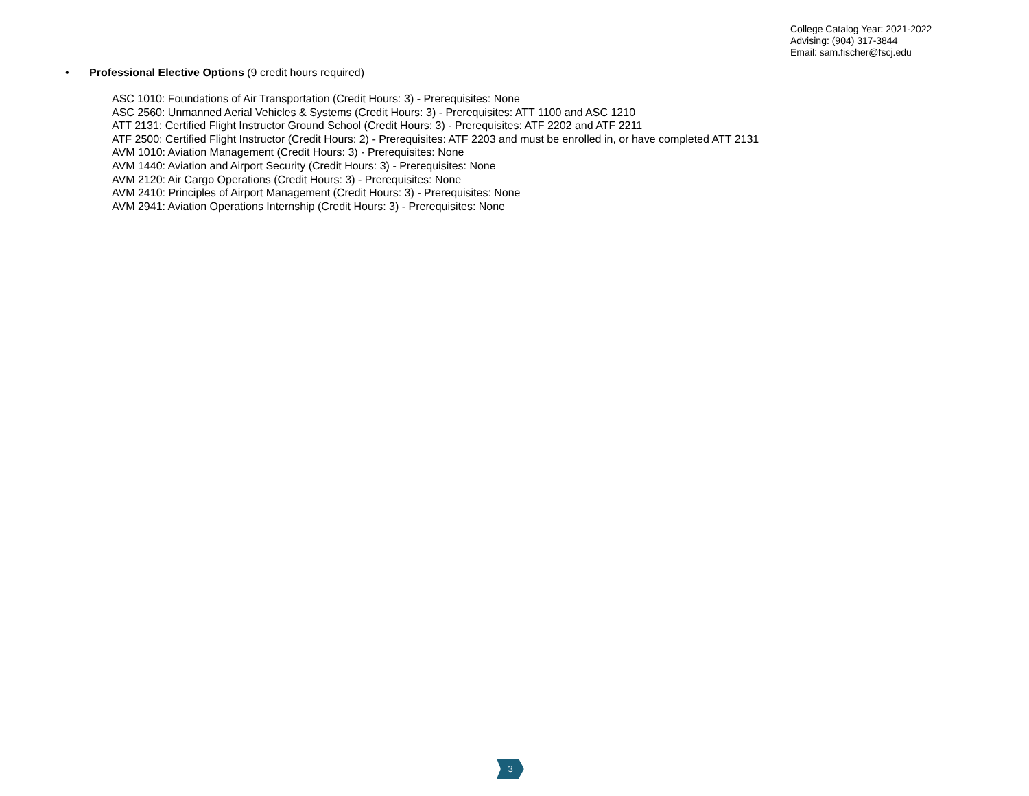College Catalog Year: 2021-2022
Advising: (904) 317-3844
Email: sam.fischer@fscj.edu
• Professional Elective Options (9 credit hours required)
ASC 1010: Foundations of Air Transportation (Credit Hours: 3) - Prerequisites: None
ASC 2560: Unmanned Aerial Vehicles & Systems (Credit Hours: 3) - Prerequisites: ATT 1100 and ASC 1210
ATT 2131: Certified Flight Instructor Ground School (Credit Hours: 3) - Prerequisites: ATF 2202 and ATF 2211
ATF 2500: Certified Flight Instructor (Credit Hours: 2) - Prerequisites: ATF 2203 and must be enrolled in, or have completed ATT 2131
AVM 1010: Aviation Management (Credit Hours: 3) - Prerequisites: None
AVM 1440: Aviation and Airport Security (Credit Hours: 3) - Prerequisites: None
AVM 2120: Air Cargo Operations (Credit Hours: 3) - Prerequisites: None
AVM 2410: Principles of Airport Management (Credit Hours: 3) - Prerequisites: None
AVM 2941: Aviation Operations Internship (Credit Hours: 3) - Prerequisites: None
3